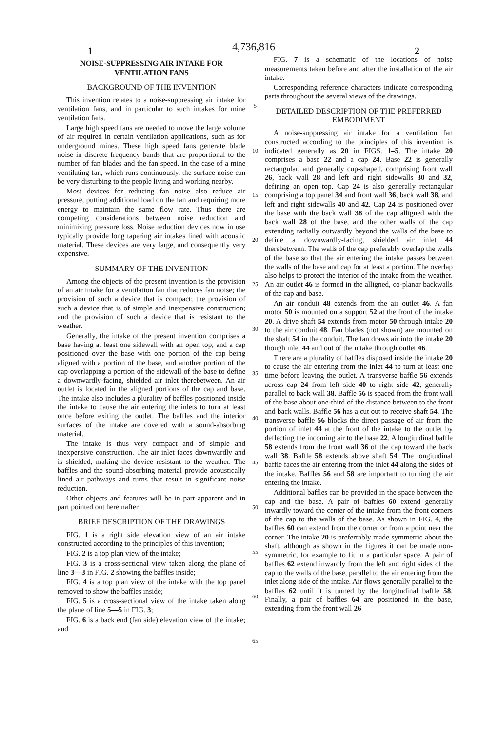1
4,736,816
2
NOISE-SUPPRESSING AIR INTAKE FOR VENTILATION FANS
BACKGROUND OF THE INVENTION
This invention relates to a noise-suppressing air intake for ventilation fans, and in particular to such intakes for mine ventilation fans.
Large high speed fans are needed to move the large volume of air required in certain ventilation applications, such as for underground mines. These high speed fans generate blade noise in discrete frequency bands that are proportional to the number of fan blades and the fan speed. In the case of a mine ventilating fan, which runs continuously, the surface noise can be very disturbing to the people living and working nearby.
Most devices for reducing fan noise also reduce air pressure, putting additional load on the fan and requiring more energy to maintain the same flow rate. Thus there are competing considerations between noise reduction and minimizing pressure loss. Noise reduction devices now in use typically provide long tapering air intakes lined with acoustic material. These devices are very large, and consequently very expensive.
SUMMARY OF THE INVENTION
Among the objects of the present invention is the provision of an air intake for a ventilation fan that reduces fan noise; the provision of such a device that is compact; the provision of such a device that is of simple and inexpensive construction; and the provision of such a device that is resistant to the weather.
Generally, the intake of the present invention comprises a base having at least one sidewall with an open top, and a cap positioned over the base with one portion of the cap being aligned with a portion of the base, and another portion of the cap overlapping a portion of the sidewall of the base to define a downwardly-facing, shielded air inlet therebetween. An air outlet is located in the aligned portions of the cap and base. The intake also includes a plurality of baffles positioned inside the intake to cause the air entering the inlets to turn at least once before exiting the outlet. The baffles and the interior surfaces of the intake are covered with a sound-absorbing material.
The intake is thus very compact and of simple and inexpensive construction. The air inlet faces downwardly and is shielded, making the device resistant to the weather. The baffles and the sound-absorbing material provide acoustically lined air pathways and turns that result in significant noise reduction.
Other objects and features will be in part apparent and in part pointed out hereinafter.
BRIEF DESCRIPTION OF THE DRAWINGS
FIG. 1 is a right side elevation view of an air intake constructed according to the principles of this invention;
FIG. 2 is a top plan view of the intake;
FIG. 3 is a cross-sectional view taken along the plane of line 3—3 in FIG. 2 showing the baffles inside;
FIG. 4 is a top plan view of the intake with the top panel removed to show the baffles inside;
FIG. 5 is a cross-sectional view of the intake taken along the plane of line 5—5 in FIG. 3;
FIG. 6 is a back end (fan side) elevation view of the intake; and
5
10
15
20
25
30
35
40
45
50
55
60
65
FIG. 7 is a schematic of the locations of noise measurements taken before and after the installation of the air intake.
Corresponding reference characters indicate corresponding parts throughout the several views of the drawings.
DETAILED DESCRIPTION OF THE PREFERRED EMBODIMENT
A noise-suppressing air intake for a ventilation fan constructed according to the principles of this invention is indicated generally as 20 in FIGS. 1–5. The intake 20 comprises a base 22 and a cap 24. Base 22 is generally rectangular, and generally cup-shaped, comprising front wall 26, back wall 28 and left and right sidewalls 30 and 32, defining an open top. Cap 24 is also generally rectangular comprising a top panel 34 and front wall 36, back wall 38, and left and right sidewalls 40 and 42. Cap 24 is positioned over the base with the back wall 38 of the cap alligned with the back wall 28 of the base, and the other walls of the cap extending radially outwardly beyond the walls of the base to define a downwardly-facing, shielded air inlet 44 therebetween. The walls of the cap preferably overlap the walls of the base so that the air entering the intake passes between the walls of the base and cap for at least a portion. The overlap also helps to protect the interior of the intake from the weather. An air outlet 46 is formed in the alligned, co-planar backwalls of the cap and base.
An air conduit 48 extends from the air outlet 46. A fan motor 50 is mounted on a support 52 at the front of the intake 20. A drive shaft 54 extends from motor 50 through intake 20 to the air conduit 48. Fan blades (not shown) are mounted on the shaft 54 in the conduit. The fan draws air into the intake 20 though inlet 44 and out of the intake through outlet 46.
There are a plurality of baffles disposed inside the intake 20 to cause the air entering from the inlet 44 to turn at least one time before leaving the outlet. A transverse baffle 56 extends across cap 24 from left side 40 to right side 42, generally parallel to back wall 38. Baffle 56 is spaced from the front wall of the base about one-third of the distance between to the front and back walls. Baffle 56 has a cut out to receive shaft 54. The transverse baffle 56 blocks the direct passage of air from the portion of inlet 44 at the front of the intake to the outlet by deflecting the incoming air to the base 22. A longitudinal baffle 58 extends from the front wall 36 of the cap toward the back wall 38. Baffle 58 extends above shaft 54. The longitudinal baffle faces the air entering from the inlet 44 along the sides of the intake. Baffles 56 and 58 are important to turning the air entering the intake.
Additional baffles can be provided in the space between the cap and the base. A pair of baffles 60 extend generally inwardly toward the center of the intake from the front corners of the cap to the walls of the base. As shown in FIG. 4, the baffles 60 can extend from the corner or from a point near the corner. The intake 20 is preferrably made symmetric about the shaft, although as shown in the figures it can be made non-symmetric, for example to fit in a particular space. A pair of baffles 62 extend inwardly from the left and right sides of the cap to the walls of the base, parallel to the air entering from the inlet along side of the intake. Air flows generally parallel to the baffles 62 until it is turned by the longitudinal baffle 58. Finally, a pair of baffles 64 are positioned in the base, extending from the front wall 26